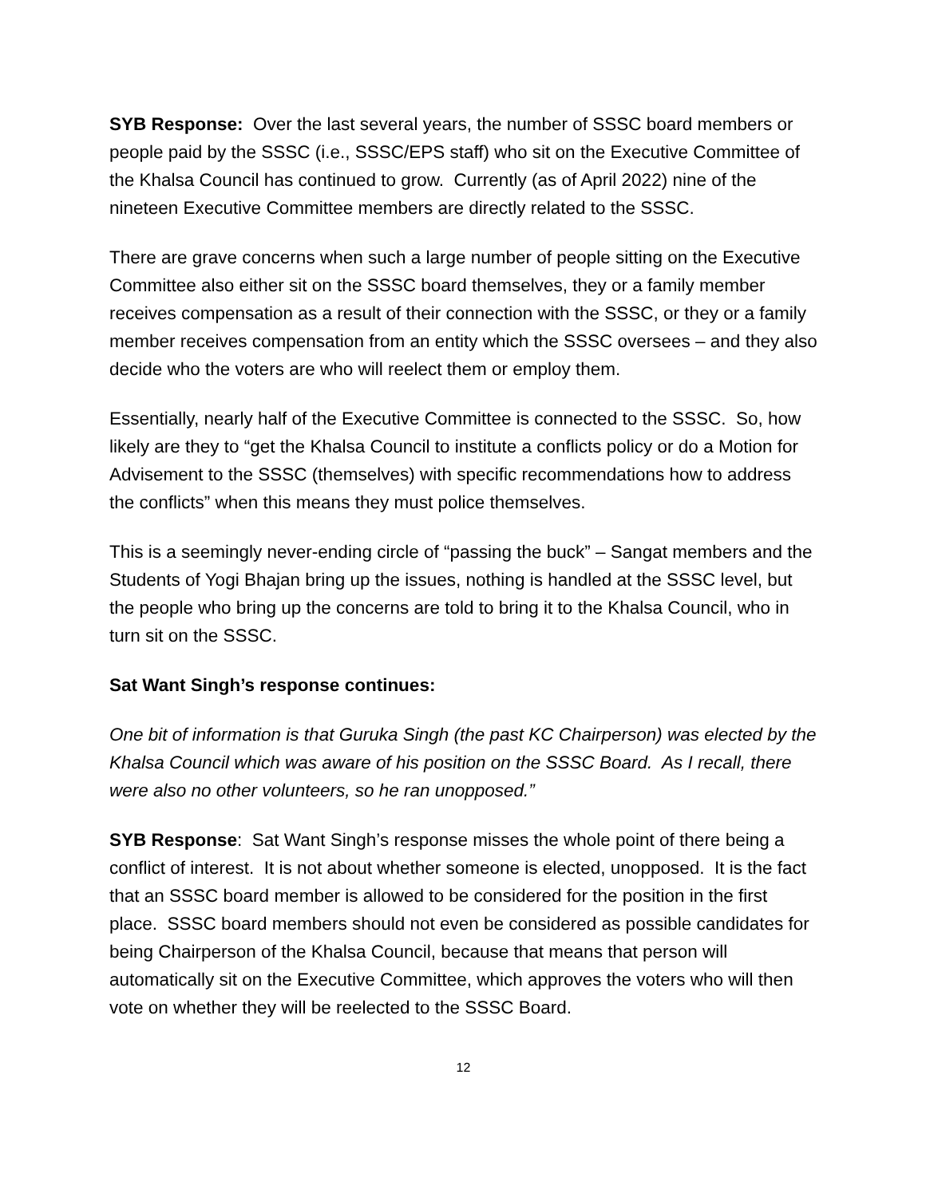SYB Response: Over the last several years, the number of SSSC board members or people paid by the SSSC (i.e., SSSC/EPS staff) who sit on the Executive Committee of the Khalsa Council has continued to grow. Currently (as of April 2022) nine of the nineteen Executive Committee members are directly related to the SSSC.
There are grave concerns when such a large number of people sitting on the Executive Committee also either sit on the SSSC board themselves, they or a family member receives compensation as a result of their connection with the SSSC, or they or a family member receives compensation from an entity which the SSSC oversees – and they also decide who the voters are who will reelect them or employ them.
Essentially, nearly half of the Executive Committee is connected to the SSSC. So, how likely are they to “get the Khalsa Council to institute a conflicts policy or do a Motion for Advisement to the SSSC (themselves) with specific recommendations how to address the conflicts” when this means they must police themselves.
This is a seemingly never-ending circle of “passing the buck” – Sangat members and the Students of Yogi Bhajan bring up the issues, nothing is handled at the SSSC level, but the people who bring up the concerns are told to bring it to the Khalsa Council, who in turn sit on the SSSC.
Sat Want Singh’s response continues:
One bit of information is that Guruka Singh (the past KC Chairperson) was elected by the Khalsa Council which was aware of his position on the SSSC Board. As I recall, there were also no other volunteers, so he ran unopposed.”
SYB Response: Sat Want Singh’s response misses the whole point of there being a conflict of interest. It is not about whether someone is elected, unopposed. It is the fact that an SSSC board member is allowed to be considered for the position in the first place. SSSC board members should not even be considered as possible candidates for being Chairperson of the Khalsa Council, because that means that person will automatically sit on the Executive Committee, which approves the voters who will then vote on whether they will be reelected to the SSSC Board.
12